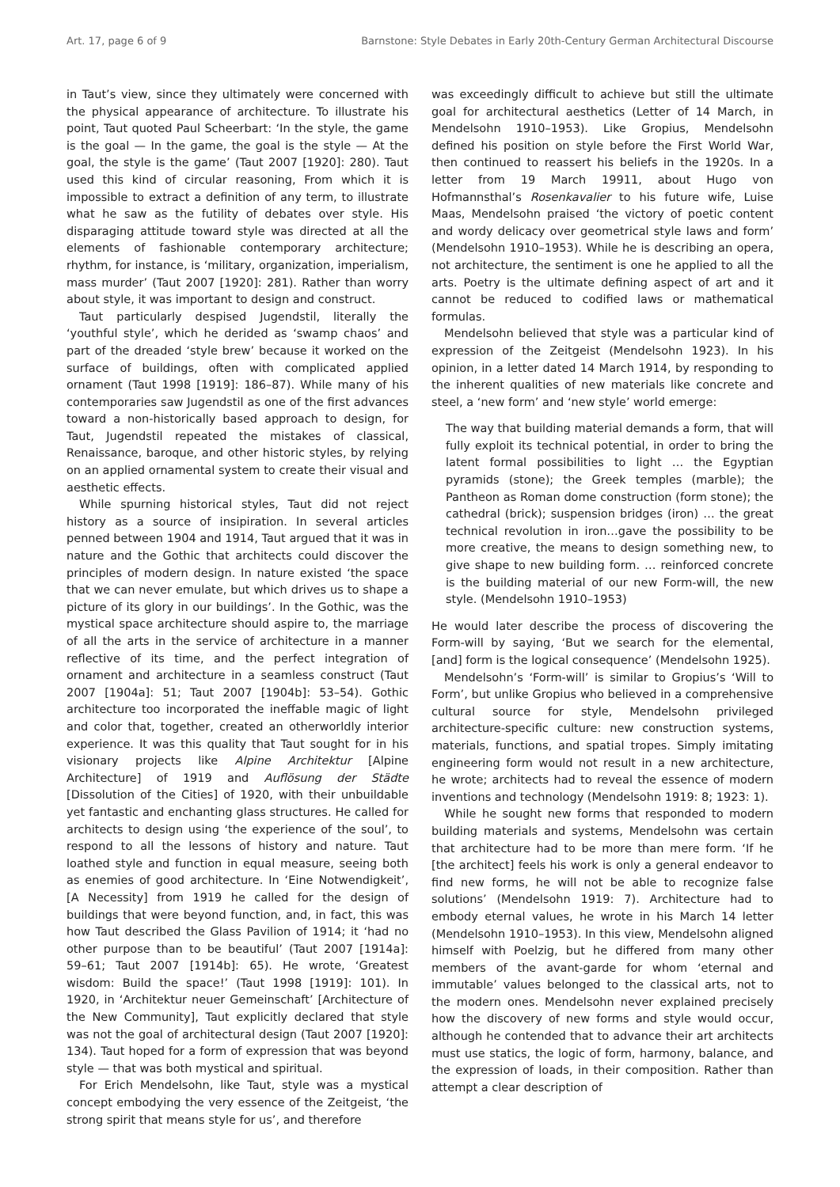Art. 17, page 6 of 9 Barnstone: Style Debates in Early 20th-Century German Architectural Discourse
in Taut’s view, since they ultimately were concerned with the physical appearance of architecture. To illustrate his point, Taut quoted Paul Scheerbart: ‘In the style, the game is the goal — In the game, the goal is the style — At the goal, the style is the game’ (Taut 2007 [1920]: 280). Taut used this kind of circular reasoning, From which it is impossible to extract a definition of any term, to illustrate what he saw as the futility of debates over style. His disparaging attitude toward style was directed at all the elements of fashionable contemporary architecture; rhythm, for instance, is ‘military, organization, imperialism, mass murder’ (Taut 2007 [1920]: 281). Rather than worry about style, it was important to design and construct.
Taut particularly despised Jugendstil, literally the ‘youthful style’, which he derided as ‘swamp chaos’ and part of the dreaded ‘style brew’ because it worked on the surface of buildings, often with complicated applied ornament (Taut 1998 [1919]: 186–87). While many of his contemporaries saw Jugendstil as one of the first advances toward a non-historically based approach to design, for Taut, Jugendstil repeated the mistakes of classical, Renaissance, baroque, and other historic styles, by relying on an applied ornamental system to create their visual and aesthetic effects.
While spurning historical styles, Taut did not reject history as a source of insipiration. In several articles penned between 1904 and 1914, Taut argued that it was in nature and the Gothic that architects could discover the principles of modern design. In nature existed ‘the space that we can never emulate, but which drives us to shape a picture of its glory in our buildings’. In the Gothic, was the mystical space architecture should aspire to, the marriage of all the arts in the service of architecture in a manner reflective of its time, and the perfect integration of ornament and architecture in a seamless construct (Taut 2007 [1904a]: 51; Taut 2007 [1904b]: 53–54). Gothic architecture too incorporated the ineffable magic of light and color that, together, created an otherworldly interior experience. It was this quality that Taut sought for in his visionary projects like Alpine Architektur [Alpine Architecture] of 1919 and Auflösung der Städte [Dissolution of the Cities] of 1920, with their unbuildable yet fantastic and enchanting glass structures. He called for architects to design using ‘the experience of the soul’, to respond to all the lessons of history and nature. Taut loathed style and function in equal measure, seeing both as enemies of good architecture. In ‘Eine Notwendigkeit’, [A Necessity] from 1919 he called for the design of buildings that were beyond function, and, in fact, this was how Taut described the Glass Pavilion of 1914; it ‘had no other purpose than to be beautiful’ (Taut 2007 [1914a]: 59–61; Taut 2007 [1914b]: 65). He wrote, ‘Greatest wisdom: Build the space!’ (Taut 1998 [1919]: 101). In 1920, in ‘Architektur neuer Gemeinschaft’ [Architecture of the New Community], Taut explicitly declared that style was not the goal of architectural design (Taut 2007 [1920]: 134). Taut hoped for a form of expression that was beyond style — that was both mystical and spiritual.
For Erich Mendelsohn, like Taut, style was a mystical concept embodying the very essence of the Zeitgeist, ‘the strong spirit that means style for us’, and therefore
was exceedingly difficult to achieve but still the ultimate goal for architectural aesthetics (Letter of 14 March, in Mendelsohn 1910–1953). Like Gropius, Mendelsohn defined his position on style before the First World War, then continued to reassert his beliefs in the 1920s. In a letter from 19 March 19911, about Hugo von Hofmannsthal’s Rosenkavalier to his future wife, Luise Maas, Mendelsohn praised ‘the victory of poetic content and wordy delicacy over geometrical style laws and form’ (Mendelsohn 1910–1953). While he is describing an opera, not architecture, the sentiment is one he applied to all the arts. Poetry is the ultimate defining aspect of art and it cannot be reduced to codified laws or mathematical formulas.
Mendelsohn believed that style was a particular kind of expression of the Zeitgeist (Mendelsohn 1923). In his opinion, in a letter dated 14 March 1914, by responding to the inherent qualities of new materials like concrete and steel, a ‘new form’ and ‘new style’ world emerge:
The way that building material demands a form, that will fully exploit its technical potential, in order to bring the latent formal possibilities to light … the Egyptian pyramids (stone); the Greek temples (marble); the Pantheon as Roman dome construction (form stone); the cathedral (brick); suspension bridges (iron) … the great technical revolution in iron…gave the possibility to be more creative, the means to design something new, to give shape to new building form. … reinforced concrete is the building material of our new Form-will, the new style. (Mendelsohn 1910–1953)
He would later describe the process of discovering the Form-will by saying, ‘But we search for the elemental, [and] form is the logical consequence’ (Mendelsohn 1925).
Mendelsohn’s ‘Form-will’ is similar to Gropius’s ‘Will to Form’, but unlike Gropius who believed in a comprehensive cultural source for style, Mendelsohn privileged architecture-specific culture: new construction systems, materials, functions, and spatial tropes. Simply imitating engineering form would not result in a new architecture, he wrote; architects had to reveal the essence of modern inventions and technology (Mendelsohn 1919: 8; 1923: 1).
While he sought new forms that responded to modern building materials and systems, Mendelsohn was certain that architecture had to be more than mere form. ‘If he [the architect] feels his work is only a general endeavor to find new forms, he will not be able to recognize false solutions’ (Mendelsohn 1919: 7). Architecture had to embody eternal values, he wrote in his March 14 letter (Mendelsohn 1910–1953). In this view, Mendelsohn aligned himself with Poelzig, but he differed from many other members of the avant-garde for whom ‘eternal and immutable’ values belonged to the classical arts, not to the modern ones. Mendelsohn never explained precisely how the discovery of new forms and style would occur, although he contended that to advance their art architects must use statics, the logic of form, harmony, balance, and the expression of loads, in their composition. Rather than attempt a clear description of